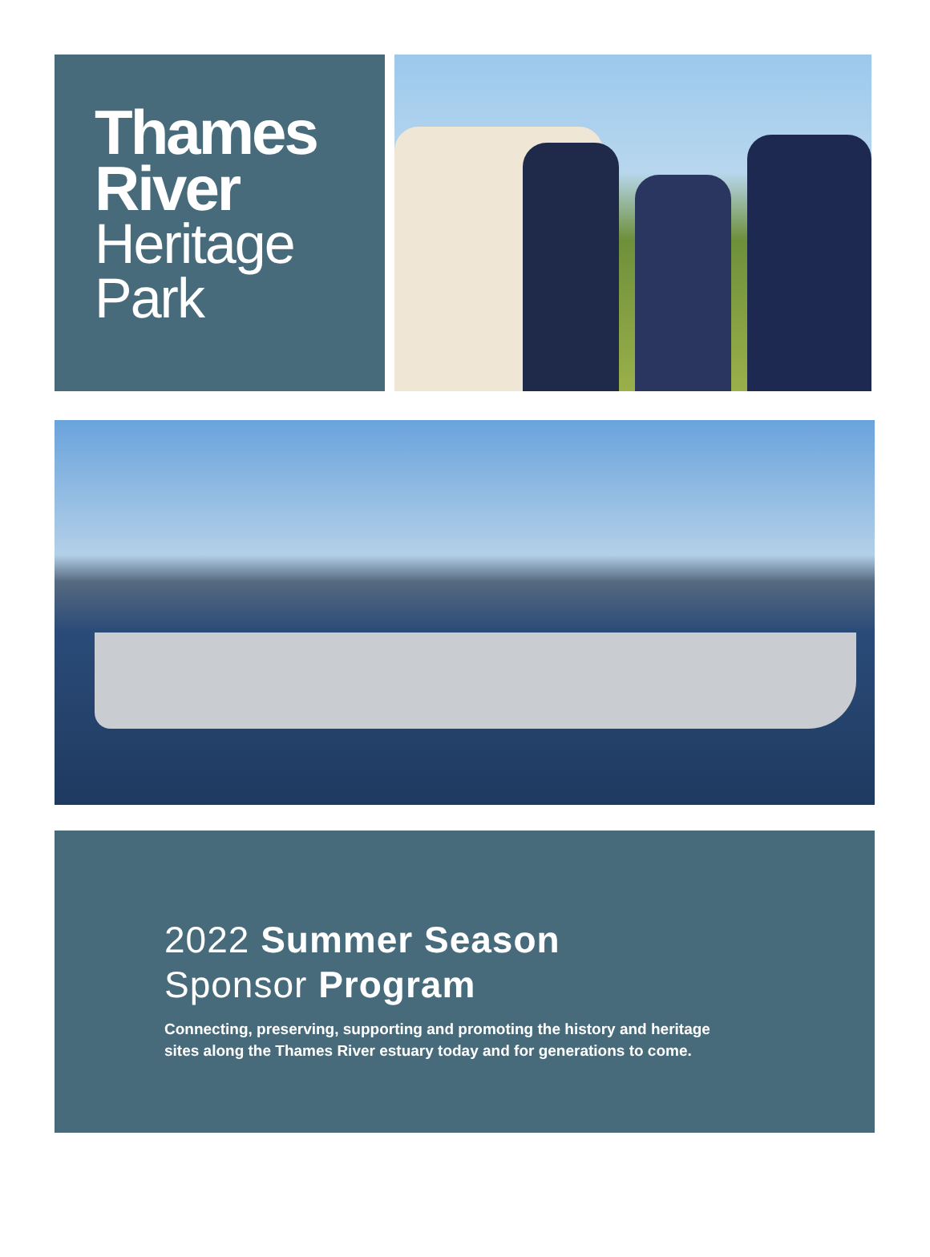Thames
River
Heritage
Park
2022 Summer Season
Sponsor Program
Connecting, preserving, supporting and promoting the history and heritage
sites along the Thames River estuary today and for generations to come.